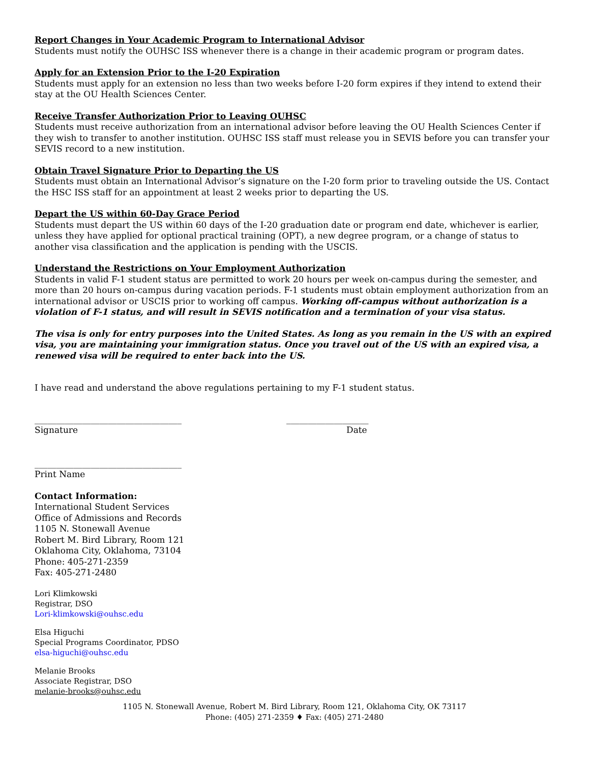Report Changes in Your Academic Program to International Advisor
Students must notify the OUHSC ISS whenever there is a change in their academic program or program dates.
Apply for an Extension Prior to the I-20 Expiration
Students must apply for an extension no less than two weeks before I-20 form expires if they intend to extend their stay at the OU Health Sciences Center.
Receive Transfer Authorization Prior to Leaving OUHSC
Students must receive authorization from an international advisor before leaving the OU Health Sciences Center if they wish to transfer to another institution. OUHSC ISS staff must release you in SEVIS before you can transfer your SEVIS record to a new institution.
Obtain Travel Signature Prior to Departing the US
Students must obtain an International Advisor’s signature on the I-20 form prior to traveling outside the US. Contact the HSC ISS staff for an appointment at least 2 weeks prior to departing the US.
Depart the US within 60-Day Grace Period
Students must depart the US within 60 days of the I-20 graduation date or program end date, whichever is earlier, unless they have applied for optional practical training (OPT), a new degree program, or a change of status to another visa classification and the application is pending with the USCIS.
Understand the Restrictions on Your Employment Authorization
Students in valid F-1 student status are permitted to work 20 hours per week on-campus during the semester, and more than 20 hours on-campus during vacation periods. F-1 students must obtain employment authorization from an international advisor or USCIS prior to working off campus. Working off-campus without authorization is a violation of F-1 status, and will result in SEVIS notification and a termination of your visa status.
The visa is only for entry purposes into the United States. As long as you remain in the US with an expired visa, you are maintaining your immigration status. Once you travel out of the US with an expired visa, a renewed visa will be required to enter back into the US.
I have read and understand the above regulations pertaining to my F-1 student status.
__________________________________
Signature
___________________
Date
__________________________________
Print Name
Contact Information:
International Student Services
Office of Admissions and Records
1105 N. Stonewall Avenue
Robert M. Bird Library, Room 121
Oklahoma City, Oklahoma, 73104
Phone: 405-271-2359
Fax: 405-271-2480
Lori Klimkowski
Registrar, DSO
Lori-klimkowski@ouhsc.edu
Elsa Higuchi
Special Programs Coordinator, PDSO
elsa-higuchi@ouhsc.edu
Melanie Brooks
Associate Registrar, DSO
melanie-brooks@ouhsc.edu
1105 N. Stonewall Avenue, Robert M. Bird Library, Room 121, Oklahoma City, OK 73117
Phone: (405) 271-2359 ♦ Fax: (405) 271-2480